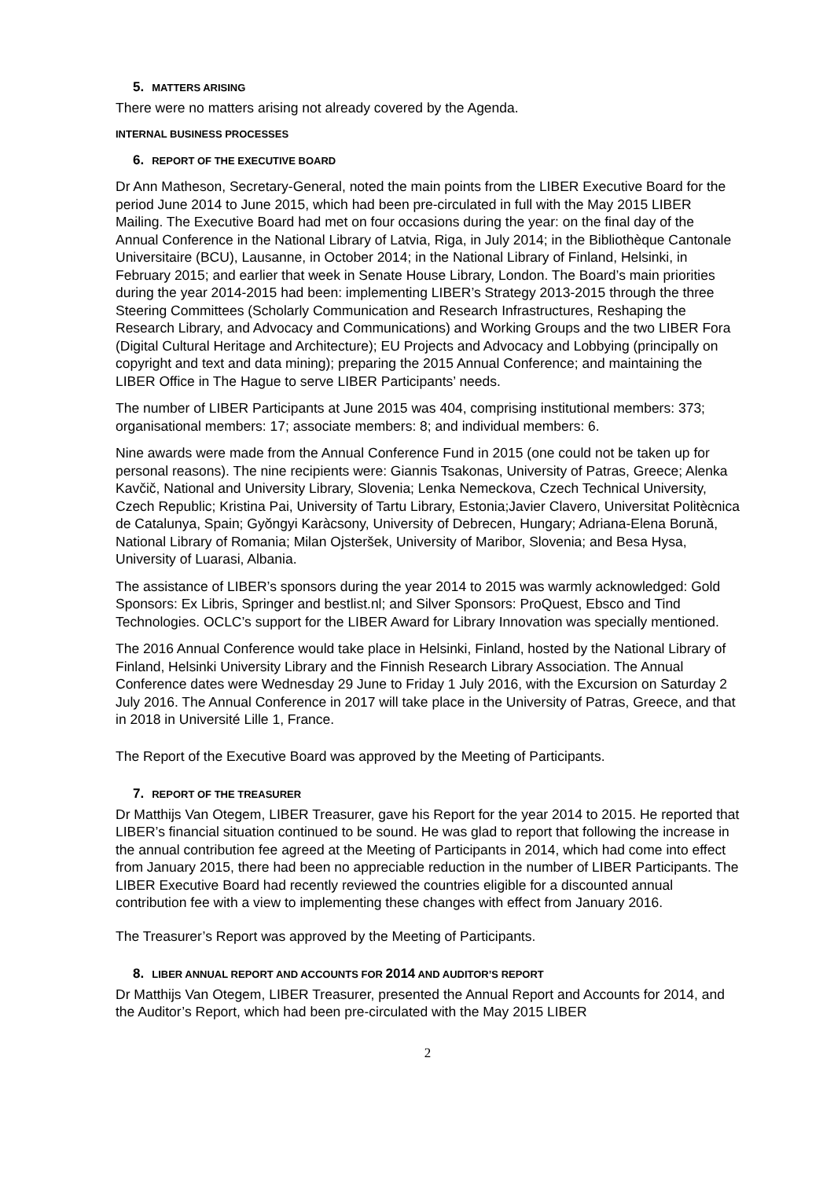5. MATTERS ARISING
There were no matters arising not already covered by the Agenda.
INTERNAL BUSINESS PROCESSES
6. REPORT OF THE EXECUTIVE BOARD
Dr Ann Matheson, Secretary-General, noted the main points from the LIBER Executive Board for the period June 2014 to June 2015, which had been pre-circulated in full with the May 2015 LIBER Mailing. The Executive Board had met on four occasions during the year: on the final day of the Annual Conference in the National Library of Latvia, Riga, in July 2014; in the Bibliothèque Cantonale Universitaire (BCU), Lausanne, in October 2014; in the National Library of Finland, Helsinki, in February 2015; and earlier that week in Senate House Library, London. The Board’s main priorities during the year 2014-2015 had been: implementing LIBER’s Strategy 2013-2015 through the three Steering Committees (Scholarly Communication and Research Infrastructures, Reshaping the Research Library, and Advocacy and Communications) and Working Groups and the two LIBER Fora (Digital Cultural Heritage and Architecture); EU Projects and Advocacy and Lobbying (principally on copyright and text and data mining); preparing the 2015 Annual Conference; and maintaining the LIBER Office in The Hague to serve LIBER Participants’ needs.
The number of LIBER Participants at June 2015 was 404, comprising institutional members: 373; organisational members: 17; associate members: 8; and individual members: 6.
Nine awards were made from the Annual Conference Fund in 2015 (one could not be taken up for personal reasons). The nine recipients were: Giannis Tsakonas, University of Patras, Greece; Alenka Kavčič, National and University Library, Slovenia; Lenka Nemeckova, Czech Technical University, Czech Republic; Kristina Pai, University of Tartu Library, Estonia;Javier Clavero, Universitat Politècnica de Catalunya, Spain; Gyŏngyi Karàcsony, University of Debrecen, Hungary; Adriana-Elena Borună, National Library of Romania; Milan Ojsteršek, University of Maribor, Slovenia; and Besa Hysa, University of Luarasi, Albania.
The assistance of LIBER’s sponsors during the year 2014 to 2015 was warmly acknowledged: Gold Sponsors: Ex Libris, Springer and bestlist.nl; and Silver Sponsors: ProQuest, Ebsco and Tind Technologies. OCLC’s support for the LIBER Award for Library Innovation was specially mentioned.
The 2016 Annual Conference would take place in Helsinki, Finland, hosted by the National Library of Finland, Helsinki University Library and the Finnish Research Library Association. The Annual Conference dates were Wednesday 29 June to Friday 1 July 2016, with the Excursion on Saturday 2 July 2016. The Annual Conference in 2017 will take place in the University of Patras, Greece, and that in 2018 in Université Lille 1, France.
The Report of the Executive Board was approved by the Meeting of Participants.
7. REPORT OF THE TREASURER
Dr Matthijs Van Otegem, LIBER Treasurer, gave his Report for the year 2014 to 2015. He reported that LIBER’s financial situation continued to be sound. He was glad to report that following the increase in the annual contribution fee agreed at the Meeting of Participants in 2014, which had come into effect from January 2015, there had been no appreciable reduction in the number of LIBER Participants. The LIBER Executive Board had recently reviewed the countries eligible for a discounted annual contribution fee with a view to implementing these changes with effect from January 2016.
The Treasurer’s Report was approved by the Meeting of Participants.
8. LIBER ANNUAL REPORT AND ACCOUNTS FOR 2014 AND AUDITOR’S REPORT
Dr Matthijs Van Otegem, LIBER Treasurer, presented the Annual Report and Accounts for 2014, and the Auditor’s Report, which had been pre-circulated with the May 2015 LIBER
2